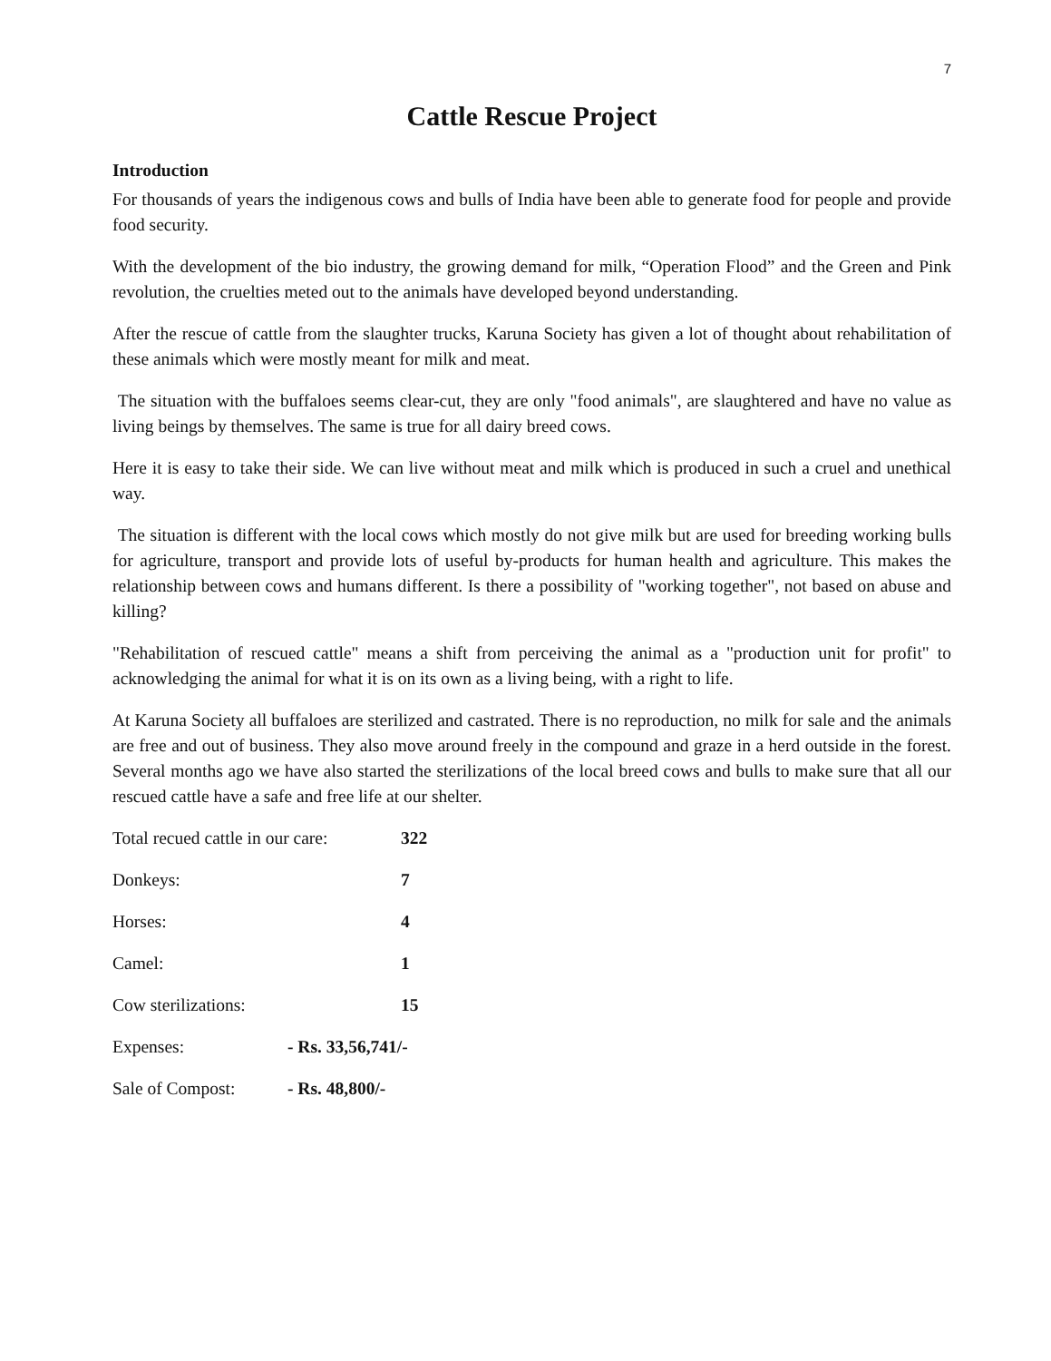7
Cattle Rescue Project
Introduction
For thousands of years the indigenous cows and bulls of India have been able to generate food for people and provide food security.
With the development of the bio industry, the growing demand for milk, “Operation Flood” and the Green and Pink revolution, the cruelties meted out to the animals have developed beyond understanding.
After the rescue of cattle from the slaughter trucks, Karuna Society has given a lot of thought about rehabilitation of these animals which were mostly meant for milk and meat.
The situation with the buffaloes seems clear-cut, they are only "food animals", are slaughtered and have no value as living beings by themselves. The same is true for all dairy breed cows.
Here it is easy to take their side. We can live without meat and milk which is produced in such a cruel and unethical way.
The situation is different with the local cows which mostly do not give milk but are used for breeding working bulls for agriculture, transport and provide lots of useful by-products for human health and agriculture. This makes the relationship between cows and humans different. Is there a possibility of "working together", not based on abuse and killing?
"Rehabilitation of rescued cattle" means a shift from perceiving the animal as a "production unit for profit" to acknowledging the animal for what it is on its own as a living being, with a right to life.
At Karuna Society all buffaloes are sterilized and castrated. There is no reproduction, no milk for sale and the animals are free and out of business. They also move around freely in the compound and graze in a herd outside in the forest. Several months ago we have also started the sterilizations of the local breed cows and bulls to make sure that all our rescued cattle have a safe and free life at our shelter.
Total recued cattle in our care: 322
Donkeys: 7
Horses: 4
Camel: 1
Cow sterilizations: 15
Expenses: - Rs. 33,56,741/-
Sale of Compost: - Rs. 48,800/-